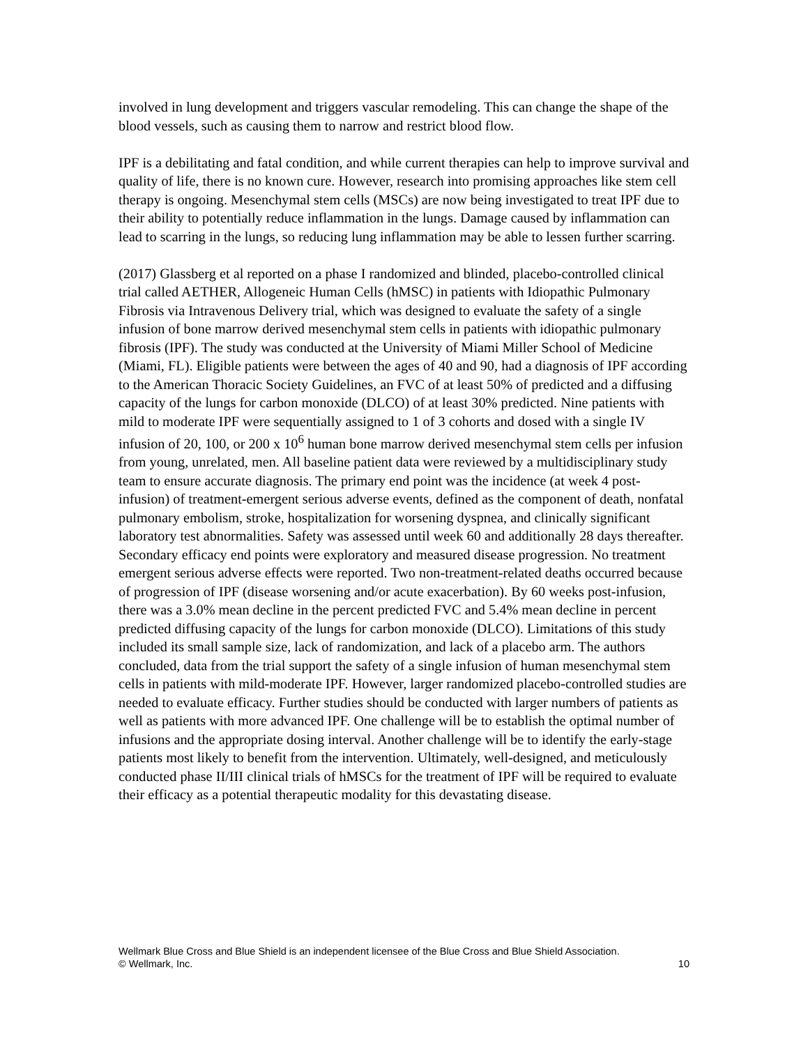involved in lung development and triggers vascular remodeling. This can change the shape of the blood vessels, such as causing them to narrow and restrict blood flow.
IPF is a debilitating and fatal condition, and while current therapies can help to improve survival and quality of life, there is no known cure. However, research into promising approaches like stem cell therapy is ongoing. Mesenchymal stem cells (MSCs) are now being investigated to treat IPF due to their ability to potentially reduce inflammation in the lungs. Damage caused by inflammation can lead to scarring in the lungs, so reducing lung inflammation may be able to lessen further scarring.
(2017) Glassberg et al reported on a phase I randomized and blinded, placebo-controlled clinical trial called AETHER, Allogeneic Human Cells (hMSC) in patients with Idiopathic Pulmonary Fibrosis via Intravenous Delivery trial, which was designed to evaluate the safety of a single infusion of bone marrow derived mesenchymal stem cells in patients with idiopathic pulmonary fibrosis (IPF). The study was conducted at the University of Miami Miller School of Medicine (Miami, FL). Eligible patients were between the ages of 40 and 90, had a diagnosis of IPF according to the American Thoracic Society Guidelines, an FVC of at least 50% of predicted and a diffusing capacity of the lungs for carbon monoxide (DLCO) of at least 30% predicted. Nine patients with mild to moderate IPF were sequentially assigned to 1 of 3 cohorts and dosed with a single IV infusion of 20, 100, or 200 x 10<sup>6</sup> human bone marrow derived mesenchymal stem cells per infusion from young, unrelated, men. All baseline patient data were reviewed by a multidisciplinary study team to ensure accurate diagnosis. The primary end point was the incidence (at week 4 post-infusion) of treatment-emergent serious adverse events, defined as the component of death, nonfatal pulmonary embolism, stroke, hospitalization for worsening dyspnea, and clinically significant laboratory test abnormalities. Safety was assessed until week 60 and additionally 28 days thereafter. Secondary efficacy end points were exploratory and measured disease progression. No treatment emergent serious adverse effects were reported. Two non-treatment-related deaths occurred because of progression of IPF (disease worsening and/or acute exacerbation). By 60 weeks post-infusion, there was a 3.0% mean decline in the percent predicted FVC and 5.4% mean decline in percent predicted diffusing capacity of the lungs for carbon monoxide (DLCO). Limitations of this study included its small sample size, lack of randomization, and lack of a placebo arm. The authors concluded, data from the trial support the safety of a single infusion of human mesenchymal stem cells in patients with mild-moderate IPF. However, larger randomized placebo-controlled studies are needed to evaluate efficacy. Further studies should be conducted with larger numbers of patients as well as patients with more advanced IPF. One challenge will be to establish the optimal number of infusions and the appropriate dosing interval. Another challenge will be to identify the early-stage patients most likely to benefit from the intervention. Ultimately, well-designed, and meticulously conducted phase II/III clinical trials of hMSCs for the treatment of IPF will be required to evaluate their efficacy as a potential therapeutic modality for this devastating disease.
10 Wellmark Blue Cross and Blue Shield is an independent licensee of the Blue Cross and Blue Shield Association.
© Wellmark, Inc.